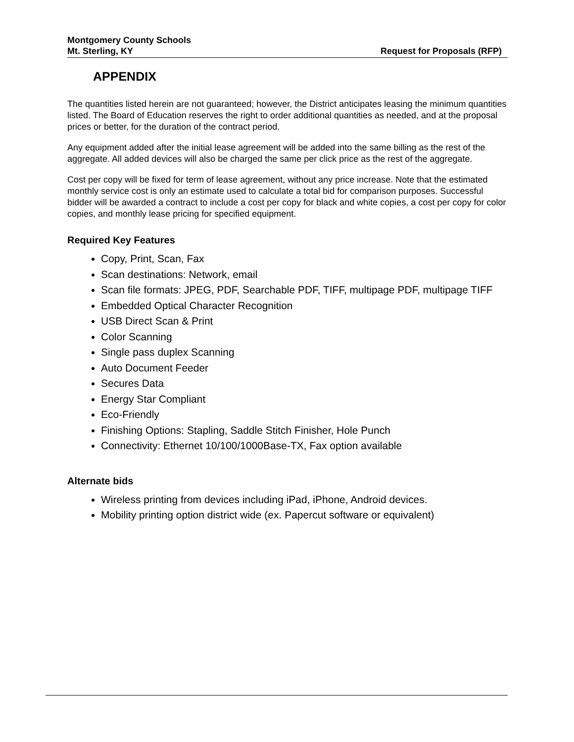Montgomery County Schools
Mt. Sterling, KY Request for Proposals (RFP)
APPENDIX
The quantities listed herein are not guaranteed; however, the District anticipates leasing the minimum quantities listed. The Board of Education reserves the right to order additional quantities as needed, and at the proposal prices or better, for the duration of the contract period.
Any equipment added after the initial lease agreement will be added into the same billing as the rest of the aggregate. All added devices will also be charged the same per click price as the rest of the aggregate.
Cost per copy will be fixed for term of lease agreement, without any price increase. Note that the estimated monthly service cost is only an estimate used to calculate a total bid for comparison purposes. Successful bidder will be awarded a contract to include a cost per copy for black and white copies, a cost per copy for color copies, and monthly lease pricing for specified equipment.
Required Key Features
Copy, Print, Scan, Fax
Scan destinations: Network, email
Scan file formats: JPEG, PDF, Searchable PDF, TIFF, multipage PDF, multipage TIFF
Embedded Optical Character Recognition
USB Direct Scan & Print
Color Scanning
Single pass duplex Scanning
Auto Document Feeder
Secures Data
Energy Star Compliant
Eco-Friendly
Finishing Options: Stapling, Saddle Stitch Finisher, Hole Punch
Connectivity: Ethernet 10/100/1000Base-TX, Fax option available
Alternate bids
Wireless printing from devices including iPad, iPhone, Android devices.
Mobility printing option district wide (ex. Papercut software or equivalent)